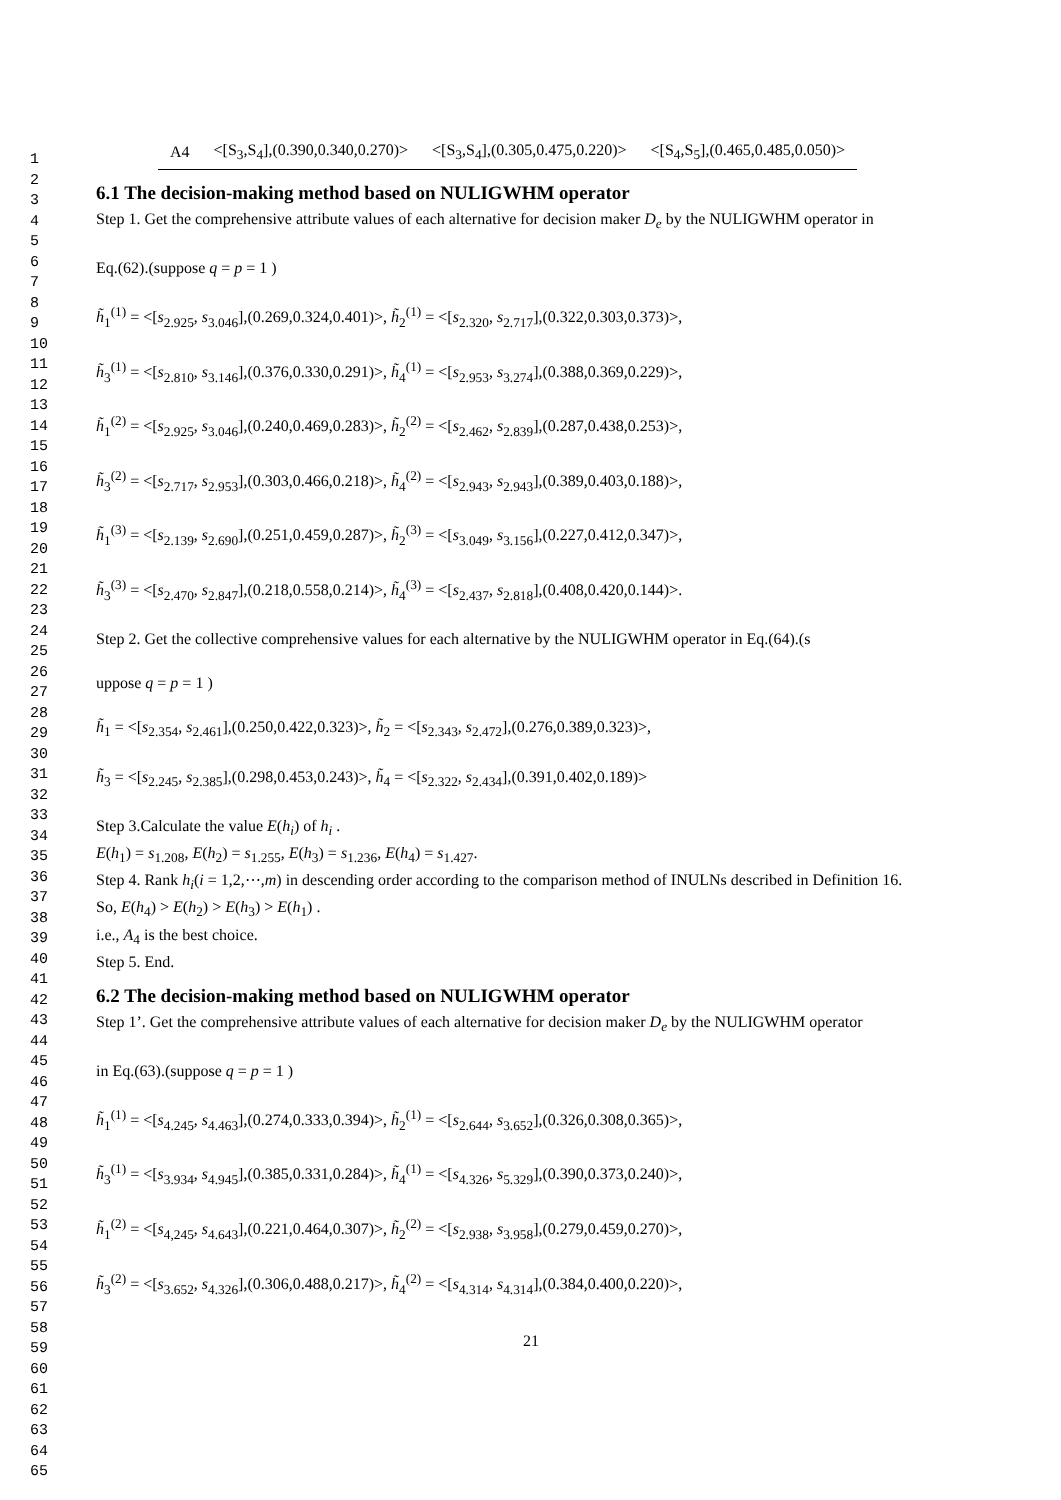1
2
3
4
5
6
7
8
9
10
11
12
13
14
15
16
17
18
19
20
21
22
23
24
25
26
27
28
29
30
31
32
33
34
35
36
37
38
39
40
41
42
43
44
45
46
47
48
49
50
51
52
53
54
55
56
57
58
59
60
61
62
63
64
65
| A4 | <[S<sub>3</sub>,S<sub>4</sub>],(0.390,0.340,0.270)> | <[S<sub>3</sub>,S<sub>4</sub>],(0.305,0.475,0.220)> | <[S<sub>4</sub>,S<sub>5</sub>],(0.465,0.485,0.050)> |
6.1 The decision-making method based on NULIGWHM operator
Step 1. Get the comprehensive attribute values of each alternative for decision maker D<sub>e</sub> by the NULIGWHM operator in
Eq.(62).(suppose q = p = 1 )
h̃<sub>1</sub><sup>(1)</sup> = <[s<sub>2.925</sub>, s<sub>3.046</sub>],(0.269,0.324,0.401)>, h̃<sub>2</sub><sup>(1)</sup> = <[s<sub>2.320</sub>, s<sub>2.717</sub>],(0.322,0.303,0.373)>,
h̃<sub>3</sub><sup>(1)</sup> = <[s<sub>2.810</sub>, s<sub>3.146</sub>],(0.376,0.330,0.291)>, h̃<sub>4</sub><sup>(1)</sup> = <[s<sub>2.953</sub>, s<sub>3.274</sub>],(0.388,0.369,0.229)>,
h̃<sub>1</sub><sup>(2)</sup> = <[s<sub>2.925</sub>, s<sub>3.046</sub>],(0.240,0.469,0.283)>, h̃<sub>2</sub><sup>(2)</sup> = <[s<sub>2.462</sub>, s<sub>2.839</sub>],(0.287,0.438,0.253)>,
h̃<sub>3</sub><sup>(2)</sup> = <[s<sub>2.717</sub>, s<sub>2.953</sub>],(0.303,0.466,0.218)>, h̃<sub>4</sub><sup>(2)</sup> = <[s<sub>2.943</sub>, s<sub>2.943</sub>],(0.389,0.403,0.188)>,
h̃<sub>1</sub><sup>(3)</sup> = <[s<sub>2.139</sub>, s<sub>2.690</sub>],(0.251,0.459,0.287)>, h̃<sub>2</sub><sup>(3)</sup> = <[s<sub>3.049</sub>, s<sub>3.156</sub>],(0.227,0.412,0.347)>,
h̃<sub>3</sub><sup>(3)</sup> = <[s<sub>2.470</sub>, s<sub>2.847</sub>],(0.218,0.558,0.214)>, h̃<sub>4</sub><sup>(3)</sup> = <[s<sub>2.437</sub>, s<sub>2.818</sub>],(0.408,0.420,0.144)>.
Step 2. Get the collective comprehensive values for each alternative by the NULIGWHM operator in Eq.(64).(s
uppose q = p = 1 )
h̃<sub>1</sub> = <[s<sub>2.354</sub>, s<sub>2.461</sub>],(0.250,0.422,0.323)>, h̃<sub>2</sub> = <[s<sub>2.343</sub>, s<sub>2.472</sub>],(0.276,0.389,0.323)>,
h̃<sub>3</sub> = <[s<sub>2.245</sub>, s<sub>2.385</sub>],(0.298,0.453,0.243)>, h̃<sub>4</sub> = <[s<sub>2.322</sub>, s<sub>2.434</sub>],(0.391,0.402,0.189)>
Step 3.Calculate the value E(h<sub>i</sub>) of h<sub>i</sub> .
E(h<sub>1</sub>) = s<sub>1.208</sub>, E(h<sub>2</sub>) = s<sub>1.255</sub>, E(h<sub>3</sub>) = s<sub>1.236</sub>, E(h<sub>4</sub>) = s<sub>1.427</sub>.
Step 4. Rank h<sub>i</sub>(i = 1,2,⋯,m) in descending order according to the comparison method of INULNs described in Definition 16.
So, E(h<sub>4</sub>) > E(h<sub>2</sub>) > E(h<sub>3</sub>) > E(h<sub>1</sub>) .
i.e., A<sub>4</sub> is the best choice.
Step 5. End.
6.2 The decision-making method based on NULIGWHM operator
Step 1’. Get the comprehensive attribute values of each alternative for decision maker D<sub>e</sub> by the NULIGWHM operator
in Eq.(63).(suppose q = p = 1 )
h̃<sub>1</sub><sup>(1)</sup> = <[s<sub>4.245</sub>, s<sub>4.463</sub>],(0.274,0.333,0.394)>, h̃<sub>2</sub><sup>(1)</sup> = <[s<sub>2.644</sub>, s<sub>3.652</sub>],(0.326,0.308,0.365)>,
h̃<sub>3</sub><sup>(1)</sup> = <[s<sub>3.934</sub>, s<sub>4.945</sub>],(0.385,0.331,0.284)>, h̃<sub>4</sub><sup>(1)</sup> = <[s<sub>4.326</sub>, s<sub>5.329</sub>],(0.390,0.373,0.240)>,
h̃<sub>1</sub><sup>(2)</sup> = <[s<sub>4,245</sub>, s<sub>4.643</sub>],(0.221,0.464,0.307)>, h̃<sub>2</sub><sup>(2)</sup> = <[s<sub>2.938</sub>, s<sub>3.958</sub>],(0.279,0.459,0.270)>,
h̃<sub>3</sub><sup>(2)</sup> = <[s<sub>3.652</sub>, s<sub>4.326</sub>],(0.306,0.488,0.217)>, h̃<sub>4</sub><sup>(2)</sup> = <[s<sub>4.314</sub>, s<sub>4.314</sub>],(0.384,0.400,0.220)>,
21